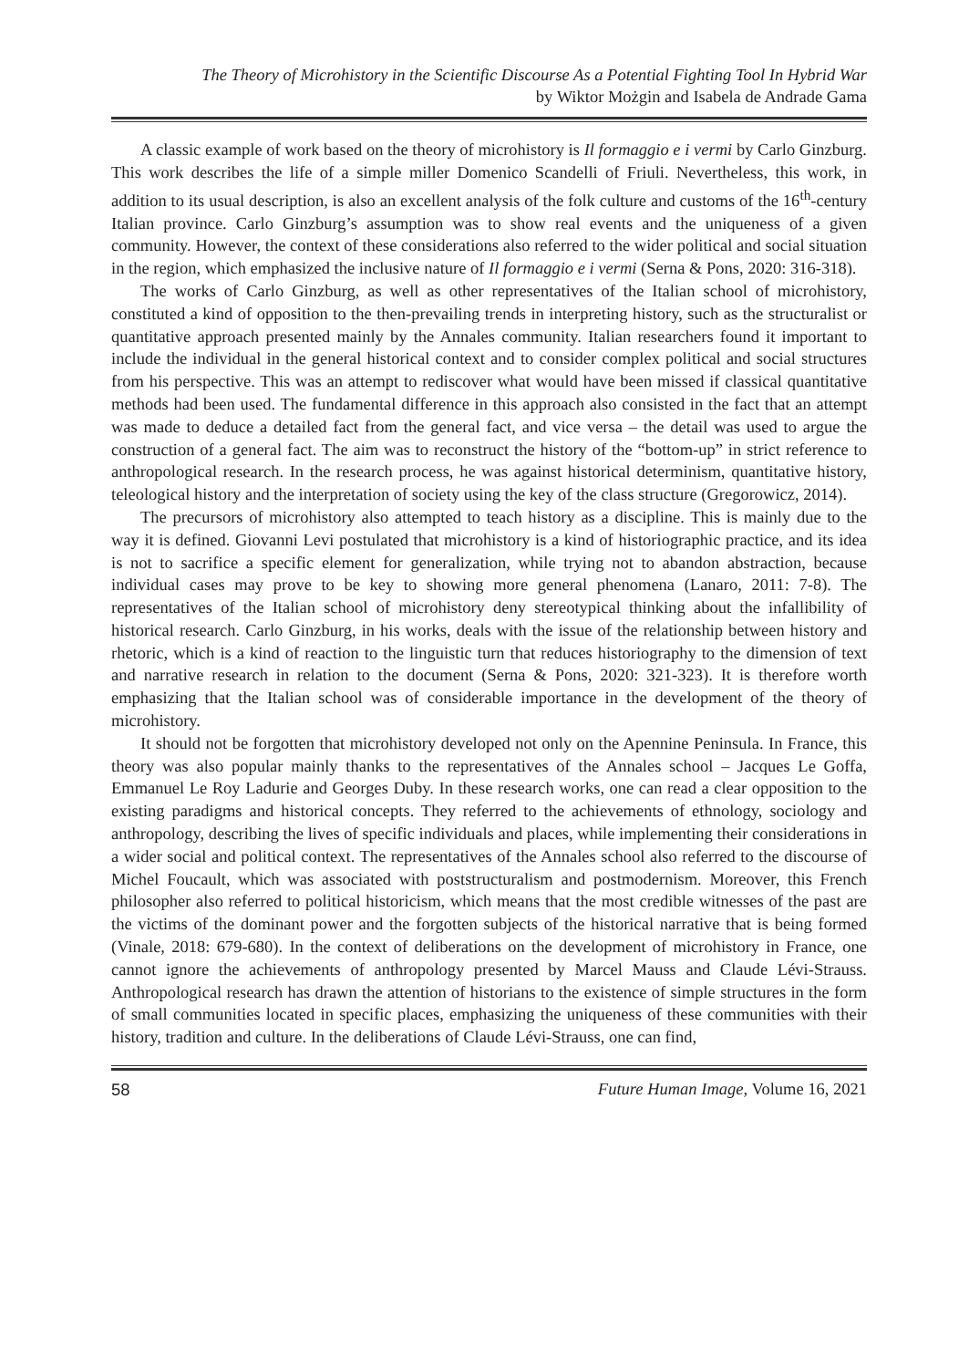The Theory of Microhistory in the Scientific Discourse As a Potential Fighting Tool In Hybrid War
by Wiktor Możgin and Isabela de Andrade Gama
A classic example of work based on the theory of microhistory is Il formaggio e i vermi by Carlo Ginzburg. This work describes the life of a simple miller Domenico Scandelli of Friuli. Nevertheless, this work, in addition to its usual description, is also an excellent analysis of the folk culture and customs of the 16<sup>th</sup>-century Italian province. Carlo Ginzburg’s assumption was to show real events and the uniqueness of a given community. However, the context of these considerations also referred to the wider political and social situation in the region, which emphasized the inclusive nature of Il formaggio e i vermi (Serna & Pons, 2020: 316-318).
The works of Carlo Ginzburg, as well as other representatives of the Italian school of microhistory, constituted a kind of opposition to the then-prevailing trends in interpreting history, such as the structuralist or quantitative approach presented mainly by the Annales community. Italian researchers found it important to include the individual in the general historical context and to consider complex political and social structures from his perspective. This was an attempt to rediscover what would have been missed if classical quantitative methods had been used. The fundamental difference in this approach also consisted in the fact that an attempt was made to deduce a detailed fact from the general fact, and vice versa – the detail was used to argue the construction of a general fact. The aim was to reconstruct the history of the “bottom-up” in strict reference to anthropological research. In the research process, he was against historical determinism, quantitative history, teleological history and the interpretation of society using the key of the class structure (Gregorowicz, 2014).
The precursors of microhistory also attempted to teach history as a discipline. This is mainly due to the way it is defined. Giovanni Levi postulated that microhistory is a kind of historiographic practice, and its idea is not to sacrifice a specific element for generalization, while trying not to abandon abstraction, because individual cases may prove to be key to showing more general phenomena (Lanaro, 2011: 7-8). The representatives of the Italian school of microhistory deny stereotypical thinking about the infallibility of historical research. Carlo Ginzburg, in his works, deals with the issue of the relationship between history and rhetoric, which is a kind of reaction to the linguistic turn that reduces historiography to the dimension of text and narrative research in relation to the document (Serna & Pons, 2020: 321-323). It is therefore worth emphasizing that the Italian school was of considerable importance in the development of the theory of microhistory.
It should not be forgotten that microhistory developed not only on the Apennine Peninsula. In France, this theory was also popular mainly thanks to the representatives of the Annales school – Jacques Le Goffa, Emmanuel Le Roy Ladurie and Georges Duby. In these research works, one can read a clear opposition to the existing paradigms and historical concepts. They referred to the achievements of ethnology, sociology and anthropology, describing the lives of specific individuals and places, while implementing their considerations in a wider social and political context. The representatives of the Annales school also referred to the discourse of Michel Foucault, which was associated with poststructuralism and postmodernism. Moreover, this French philosopher also referred to political historicism, which means that the most credible witnesses of the past are the victims of the dominant power and the forgotten subjects of the historical narrative that is being formed (Vinale, 2018: 679-680). In the context of deliberations on the development of microhistory in France, one cannot ignore the achievements of anthropology presented by Marcel Mauss and Claude Lévi-Strauss. Anthropological research has drawn the attention of historians to the existence of simple structures in the form of small communities located in specific places, emphasizing the uniqueness of these communities with their history, tradition and culture. In the deliberations of Claude Lévi-Strauss, one can find,
58 Future Human Image, Volume 16, 2021